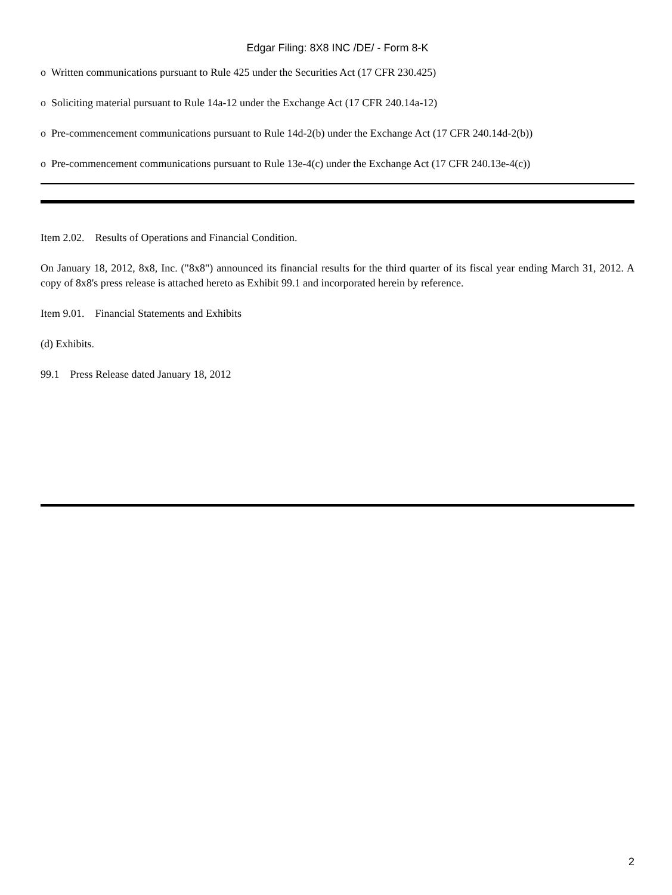Edgar Filing: 8X8 INC /DE/ - Form 8-K
o Written communications pursuant to Rule 425 under the Securities Act (17 CFR 230.425)
o Soliciting material pursuant to Rule 14a-12 under the Exchange Act (17 CFR 240.14a-12)
o Pre-commencement communications pursuant to Rule 14d-2(b) under the Exchange Act (17 CFR 240.14d-2(b))
o Pre-commencement communications pursuant to Rule 13e-4(c) under the Exchange Act (17 CFR 240.13e-4(c))
Item 2.02. Results of Operations and Financial Condition.
On January 18, 2012, 8x8, Inc. ("8x8") announced its financial results for the third quarter of its fiscal year ending March 31, 2012. A copy of 8x8's press release is attached hereto as Exhibit 99.1 and incorporated herein by reference.
Item 9.01. Financial Statements and Exhibits
(d) Exhibits.
99.1 Press Release dated January 18, 2012
2